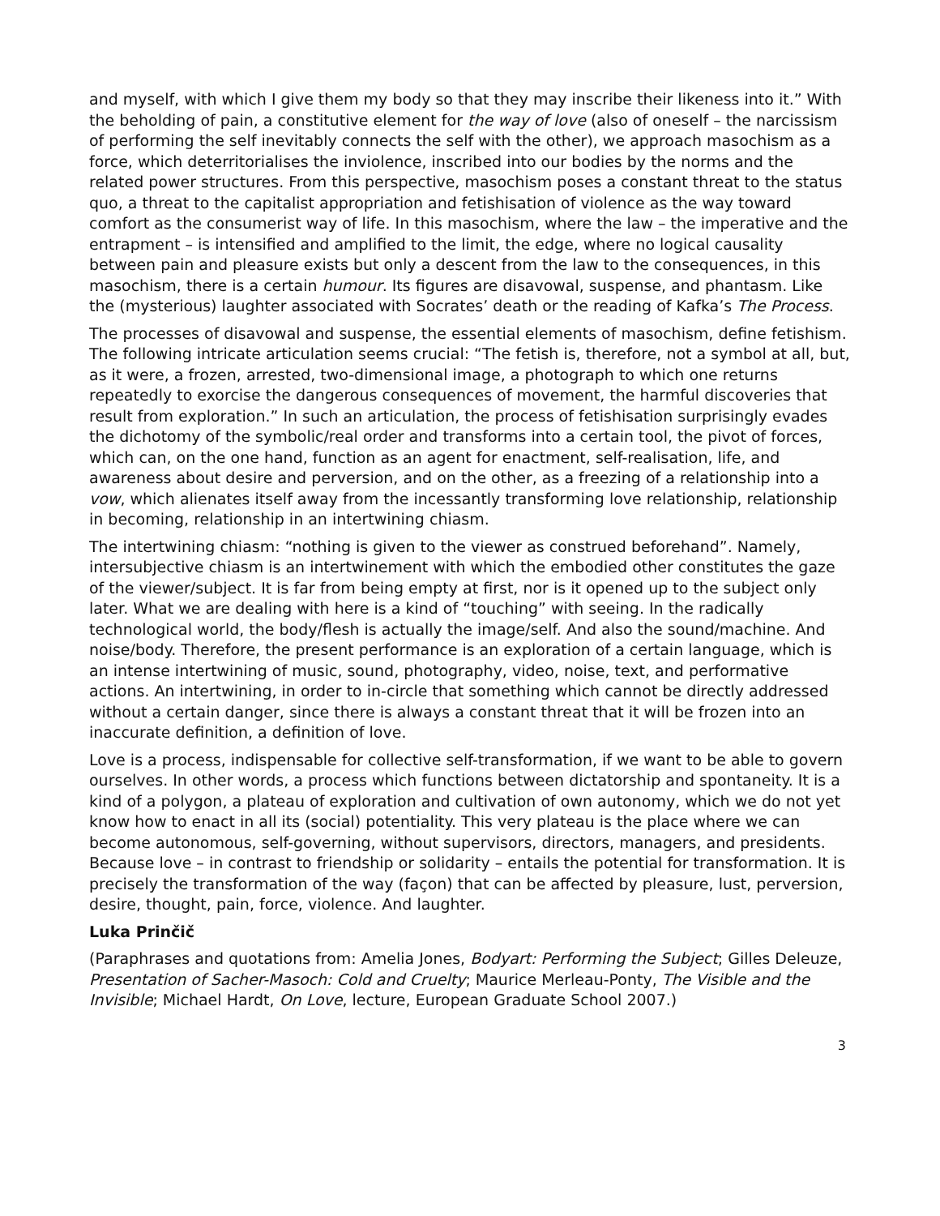and myself, with which I give them my body so that they may inscribe their likeness into it.” With the beholding of pain, a constitutive element for the way of love (also of oneself – the narcissism of performing the self inevitably connects the self with the other), we approach masochism as a force, which deterritorialises the inviolence, inscribed into our bodies by the norms and the related power structures. From this perspective, masochism poses a constant threat to the status quo, a threat to the capitalist appropriation and fetishisation of violence as the way toward comfort as the consumerist way of life. In this masochism, where the law – the imperative and the entrapment – is intensified and amplified to the limit, the edge, where no logical causality between pain and pleasure exists but only a descent from the law to the consequences, in this masochism, there is a certain humour. Its figures are disavowal, suspense, and phantasm. Like the (mysterious) laughter associated with Socrates’ death or the reading of Kafka’s The Process.
The processes of disavowal and suspense, the essential elements of masochism, define fetishism. The following intricate articulation seems crucial: “The fetish is, therefore, not a symbol at all, but, as it were, a frozen, arrested, two-dimensional image, a photograph to which one returns repeatedly to exorcise the dangerous consequences of movement, the harmful discoveries that result from exploration.” In such an articulation, the process of fetishisation surprisingly evades the dichotomy of the symbolic/real order and transforms into a certain tool, the pivot of forces, which can, on the one hand, function as an agent for enactment, self-realisation, life, and awareness about desire and perversion, and on the other, as a freezing of a relationship into a vow, which alienates itself away from the incessantly transforming love relationship, relationship in becoming, relationship in an intertwining chiasm.
The intertwining chiasm: “nothing is given to the viewer as construed beforehand”. Namely, intersubjective chiasm is an intertwinement with which the embodied other constitutes the gaze of the viewer/subject. It is far from being empty at first, nor is it opened up to the subject only later. What we are dealing with here is a kind of “touching” with seeing. In the radically technological world, the body/flesh is actually the image/self. And also the sound/machine. And noise/body. Therefore, the present performance is an exploration of a certain language, which is an intense intertwining of music, sound, photography, video, noise, text, and performative actions. An intertwining, in order to in-circle that something which cannot be directly addressed without a certain danger, since there is always a constant threat that it will be frozen into an inaccurate definition, a definition of love.
Love is a process, indispensable for collective self-transformation, if we want to be able to govern ourselves. In other words, a process which functions between dictatorship and spontaneity. It is a kind of a polygon, a plateau of exploration and cultivation of own autonomy, which we do not yet know how to enact in all its (social) potentiality. This very plateau is the place where we can become autonomous, self-governing, without supervisors, directors, managers, and presidents. Because love – in contrast to friendship or solidarity – entails the potential for transformation. It is precisely the transformation of the way (façon) that can be affected by pleasure, lust, perversion, desire, thought, pain, force, violence. And laughter.
Luka Prinčič
(Paraphrases and quotations from: Amelia Jones, Bodyart: Performing the Subject; Gilles Deleuze, Presentation of Sacher-Masoch: Cold and Cruelty; Maurice Merleau-Ponty, The Visible and the Invisible; Michael Hardt, On Love, lecture, European Graduate School 2007.)
3